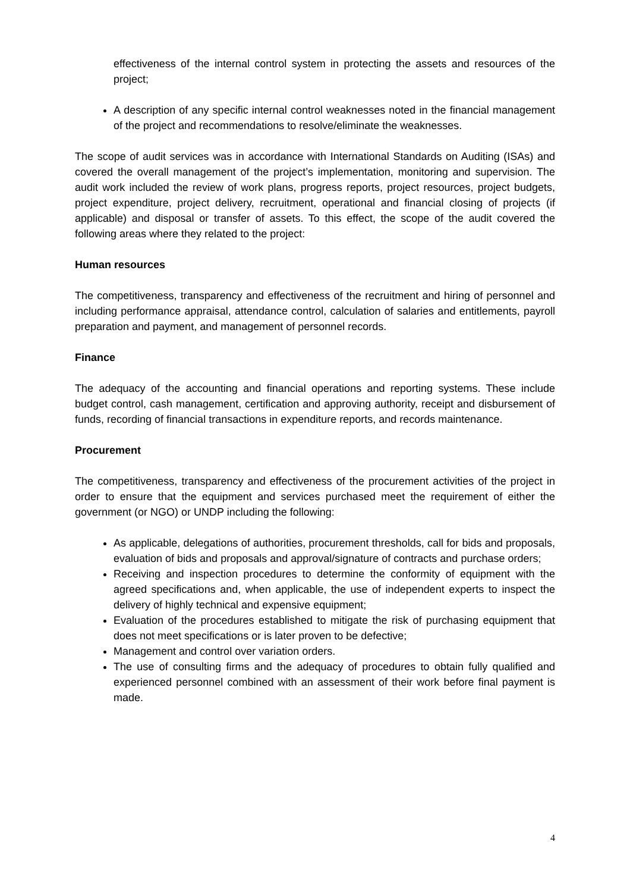effectiveness of the internal control system in protecting the assets and resources of the project;
A description of any specific internal control weaknesses noted in the financial management of the project and recommendations to resolve/eliminate the weaknesses.
The scope of audit services was in accordance with International Standards on Auditing (ISAs) and covered the overall management of the project’s implementation, monitoring and supervision. The audit work included the review of work plans, progress reports, project resources, project budgets, project expenditure, project delivery, recruitment, operational and financial closing of projects (if applicable) and disposal or transfer of assets. To this effect, the scope of the audit covered the following areas where they related to the project:
Human resources
The competitiveness, transparency and effectiveness of the recruitment and hiring of personnel and including performance appraisal, attendance control, calculation of salaries and entitlements, payroll preparation and payment, and management of personnel records.
Finance
The adequacy of the accounting and financial operations and reporting systems. These include budget control, cash management, certification and approving authority, receipt and disbursement of funds, recording of financial transactions in expenditure reports, and records maintenance.
Procurement
The competitiveness, transparency and effectiveness of the procurement activities of the project in order to ensure that the equipment and services purchased meet the requirement of either the government (or NGO) or UNDP including the following:
As applicable, delegations of authorities, procurement thresholds, call for bids and proposals, evaluation of bids and proposals and approval/signature of contracts and purchase orders;
Receiving and inspection procedures to determine the conformity of equipment with the agreed specifications and, when applicable, the use of independent experts to inspect the delivery of highly technical and expensive equipment;
Evaluation of the procedures established to mitigate the risk of purchasing equipment that does not meet specifications or is later proven to be defective;
Management and control over variation orders.
The use of consulting firms and the adequacy of procedures to obtain fully qualified and experienced personnel combined with an assessment of their work before final payment is made.
4